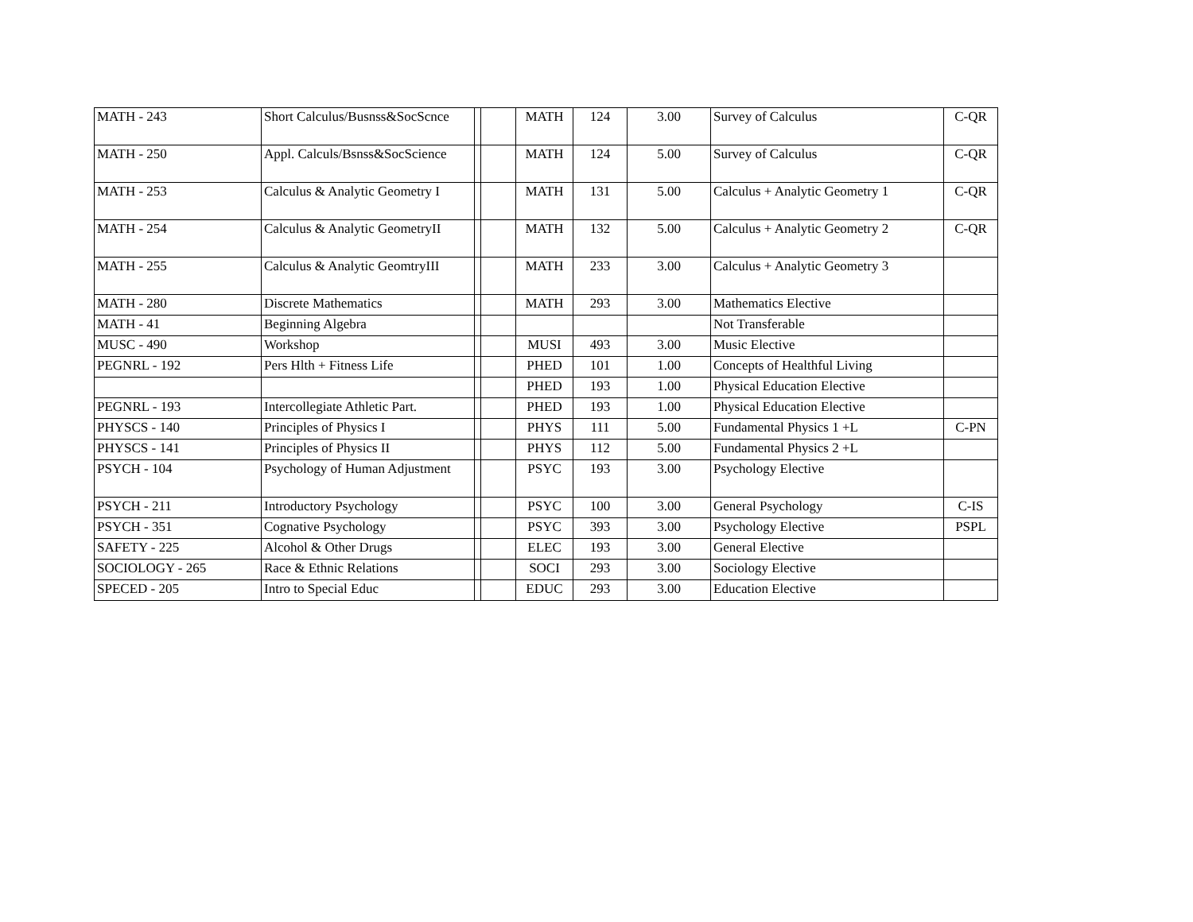| MATH - 243 | Short Calculus/Busnss&SocScnce | | | MATH | 124 | 3.00 | Survey of Calculus | C-QR |
| MATH - 250 | Appl. Calculs/Bsnss&SocScience | | | MATH | 124 | 5.00 | Survey of Calculus | C-QR |
| MATH - 253 | Calculus & Analytic Geometry I | | | MATH | 131 | 5.00 | Calculus + Analytic Geometry 1 | C-QR |
| MATH - 254 | Calculus & Analytic GeometryII | | | MATH | 132 | 5.00 | Calculus + Analytic Geometry 2 | C-QR |
| MATH - 255 | Calculus & Analytic GeomtryIII | | | MATH | 233 | 3.00 | Calculus + Analytic Geometry 3 | |
| MATH - 280 | Discrete Mathematics | | | MATH | 293 | 3.00 | Mathematics Elective | |
| MATH - 41 | Beginning Algebra | | | | | | Not Transferable | |
| MUSC - 490 | Workshop | | | MUSI | 493 | 3.00 | Music Elective | |
| PEGNRL - 192 | Pers Hlth + Fitness Life | | | PHED | 101 | 1.00 | Concepts of Healthful Living | |
| | | | | PHED | 193 | 1.00 | Physical Education Elective | |
| PEGNRL - 193 | Intercollegiate Athletic Part. | | | PHED | 193 | 1.00 | Physical Education Elective | |
| PHYSCS - 140 | Principles of Physics I | | | PHYS | 111 | 5.00 | Fundamental Physics 1 +L | C-PN |
| PHYSCS - 141 | Principles of Physics II | | | PHYS | 112 | 5.00 | Fundamental Physics 2 +L | |
| PSYCH - 104 | Psychology of Human Adjustment | | | PSYC | 193 | 3.00 | Psychology Elective | |
| PSYCH - 211 | Introductory Psychology | | | PSYC | 100 | 3.00 | General Psychology | C-IS |
| PSYCH - 351 | Cognative Psychology | | | PSYC | 393 | 3.00 | Psychology Elective | PSPL |
| SAFETY - 225 | Alcohol & Other Drugs | | | ELEC | 193 | 3.00 | General Elective | |
| SOCIOLOGY - 265 | Race & Ethnic Relations | | | SOCI | 293 | 3.00 | Sociology Elective | |
| SPECED - 205 | Intro to Special Educ | | | EDUC | 293 | 3.00 | Education Elective | |